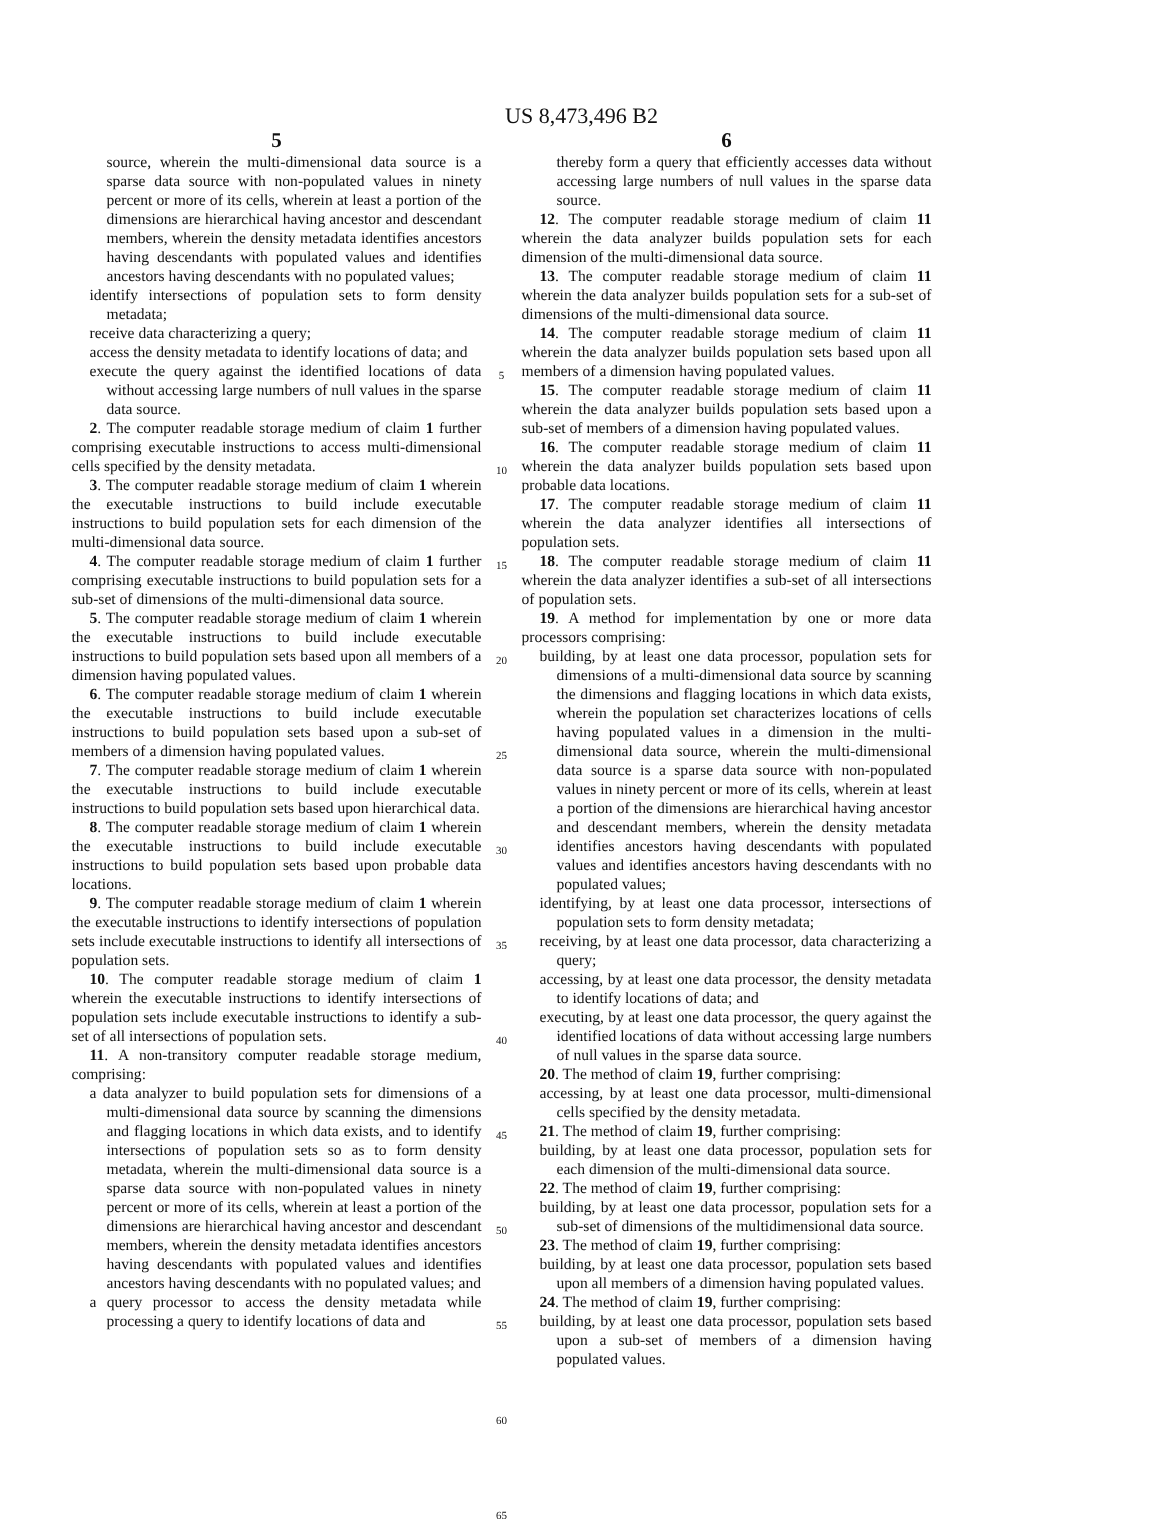US 8,473,496 B2
5
source, wherein the multi-dimensional data source is a sparse data source with non-populated values in ninety percent or more of its cells, wherein at least a portion of the dimensions are hierarchical having ancestor and descendant members, wherein the density metadata identifies ancestors having descendants with populated values and identifies ancestors having descendants with no populated values;
identify intersections of population sets to form density metadata;
receive data characterizing a query;
access the density metadata to identify locations of data; and
execute the query against the identified locations of data without accessing large numbers of null values in the sparse data source.
2. The computer readable storage medium of claim 1 further comprising executable instructions to access multi-dimensional cells specified by the density metadata.
3. The computer readable storage medium of claim 1 wherein the executable instructions to build include executable instructions to build population sets for each dimension of the multi-dimensional data source.
4. The computer readable storage medium of claim 1 further comprising executable instructions to build population sets for a sub-set of dimensions of the multi-dimensional data source.
5. The computer readable storage medium of claim 1 wherein the executable instructions to build include executable instructions to build population sets based upon all members of a dimension having populated values.
6. The computer readable storage medium of claim 1 wherein the executable instructions to build include executable instructions to build population sets based upon a sub-set of members of a dimension having populated values.
7. The computer readable storage medium of claim 1 wherein the executable instructions to build include executable instructions to build population sets based upon hierarchical data.
8. The computer readable storage medium of claim 1 wherein the executable instructions to build include executable instructions to build population sets based upon probable data locations.
9. The computer readable storage medium of claim 1 wherein the executable instructions to identify intersections of population sets include executable instructions to identify all intersections of population sets.
10. The computer readable storage medium of claim 1 wherein the executable instructions to identify intersections of population sets include executable instructions to identify a sub-set of all intersections of population sets.
11. A non-transitory computer readable storage medium, comprising:
a data analyzer to build population sets for dimensions of a multi-dimensional data source by scanning the dimensions and flagging locations in which data exists, and to identify intersections of population sets so as to form density metadata, wherein the multi-dimensional data source is a sparse data source with non-populated values in ninety percent or more of its cells, wherein at least a portion of the dimensions are hierarchical having ancestor and descendant members, wherein the density metadata identifies ancestors having descendants with populated values and identifies ancestors having descendants with no populated values; and
a query processor to access the density metadata while processing a query to identify locations of data and
5
10
15
20
25
30
35
40
45
50
55
60
65
6
thereby form a query that efficiently accesses data without accessing large numbers of null values in the sparse data source.
12. The computer readable storage medium of claim 11 wherein the data analyzer builds population sets for each dimension of the multi-dimensional data source.
13. The computer readable storage medium of claim 11 wherein the data analyzer builds population sets for a sub-set of dimensions of the multi-dimensional data source.
14. The computer readable storage medium of claim 11 wherein the data analyzer builds population sets based upon all members of a dimension having populated values.
15. The computer readable storage medium of claim 11 wherein the data analyzer builds population sets based upon a sub-set of members of a dimension having populated values.
16. The computer readable storage medium of claim 11 wherein the data analyzer builds population sets based upon probable data locations.
17. The computer readable storage medium of claim 11 wherein the data analyzer identifies all intersections of population sets.
18. The computer readable storage medium of claim 11 wherein the data analyzer identifies a sub-set of all intersections of population sets.
19. A method for implementation by one or more data processors comprising:
building, by at least one data processor, population sets for dimensions of a multi-dimensional data source by scanning the dimensions and flagging locations in which data exists, wherein the population set characterizes locations of cells having populated values in a dimension in the multi-dimensional data source, wherein the multi-dimensional data source is a sparse data source with non-populated values in ninety percent or more of its cells, wherein at least a portion of the dimensions are hierarchical having ancestor and descendant members, wherein the density metadata identifies ancestors having descendants with populated values and identifies ancestors having descendants with no populated values;
identifying, by at least one data processor, intersections of population sets to form density metadata;
receiving, by at least one data processor, data characterizing a query;
accessing, by at least one data processor, the density metadata to identify locations of data; and
executing, by at least one data processor, the query against the identified locations of data without accessing large numbers of null values in the sparse data source.
20. The method of claim 19, further comprising:
accessing, by at least one data processor, multi-dimensional cells specified by the density metadata.
21. The method of claim 19, further comprising:
building, by at least one data processor, population sets for each dimension of the multi-dimensional data source.
22. The method of claim 19, further comprising:
building, by at least one data processor, population sets for a sub-set of dimensions of the multidimensional data source.
23. The method of claim 19, further comprising:
building, by at least one data processor, population sets based upon all members of a dimension having populated values.
24. The method of claim 19, further comprising:
building, by at least one data processor, population sets based upon a sub-set of members of a dimension having populated values.